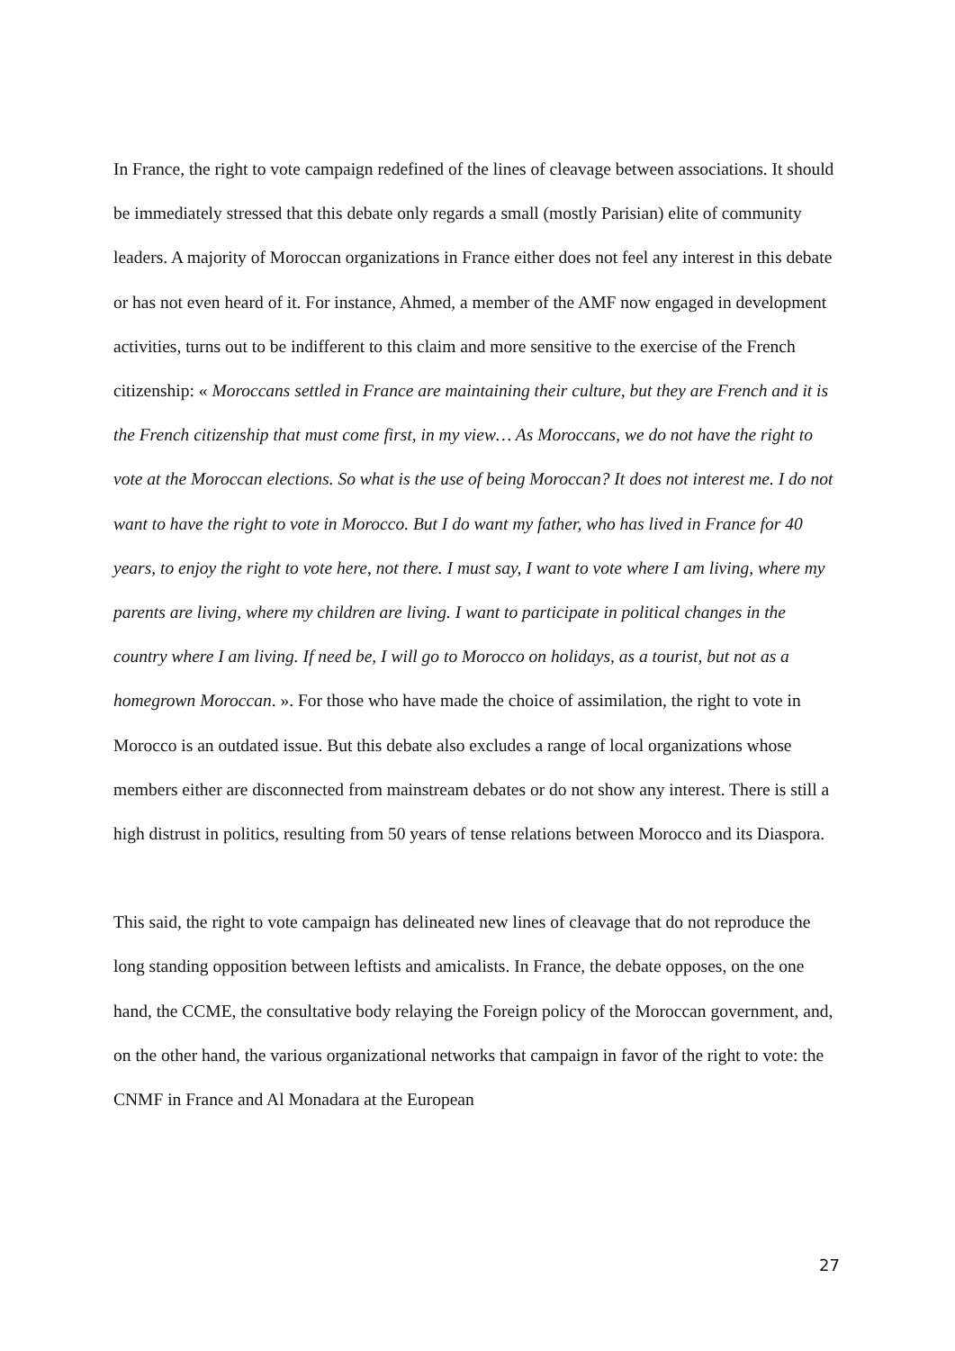In France, the right to vote campaign redefined of the lines of cleavage between associations. It should be immediately stressed that this debate only regards a small (mostly Parisian) elite of community leaders. A majority of Moroccan organizations in France either does not feel any interest in this debate or has not even heard of it. For instance, Ahmed, a member of the AMF now engaged in development activities, turns out to be indifferent to this claim and more sensitive to the exercise of the French citizenship: « Moroccans settled in France are maintaining their culture, but they are French and it is the French citizenship that must come first, in my view… As Moroccans, we do not have the right to vote at the Moroccan elections. So what is the use of being Moroccan? It does not interest me. I do not want to have the right to vote in Morocco. But I do want my father, who has lived in France for 40 years, to enjoy the right to vote here, not there. I must say, I want to vote where I am living, where my parents are living, where my children are living. I want to participate in political changes in the country where I am living. If need be, I will go to Morocco on holidays, as a tourist, but not as a homegrown Moroccan. ». For those who have made the choice of assimilation, the right to vote in Morocco is an outdated issue. But this debate also excludes a range of local organizations whose members either are disconnected from mainstream debates or do not show any interest. There is still a high distrust in politics, resulting from 50 years of tense relations between Morocco and its Diaspora.
This said, the right to vote campaign has delineated new lines of cleavage that do not reproduce the long standing opposition between leftists and amicalists. In France, the debate opposes, on the one hand, the CCME, the consultative body relaying the Foreign policy of the Moroccan government, and, on the other hand, the various organizational networks that campaign in favor of the right to vote: the CNMF in France and Al Monadara at the European
27